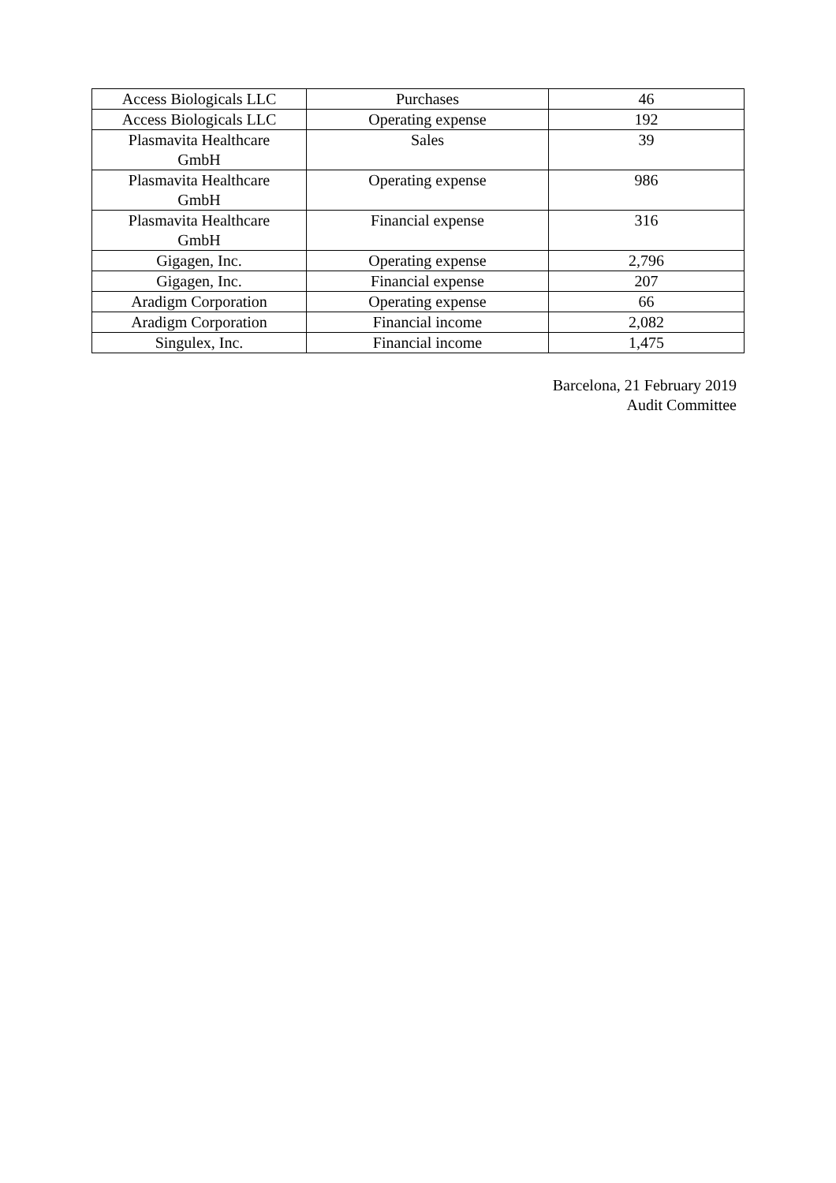| Access Biologicals LLC | Purchases | 46 |
| Access Biologicals LLC | Operating expense | 192 |
| Plasmavita Healthcare GmbH | Sales | 39 |
| Plasmavita Healthcare GmbH | Operating expense | 986 |
| Plasmavita Healthcare GmbH | Financial expense | 316 |
| Gigagen, Inc. | Operating expense | 2,796 |
| Gigagen, Inc. | Financial expense | 207 |
| Aradigm Corporation | Operating expense | 66 |
| Aradigm Corporation | Financial income | 2,082 |
| Singulex, Inc. | Financial income | 1,475 |
Barcelona, 21 February 2019
Audit Committee